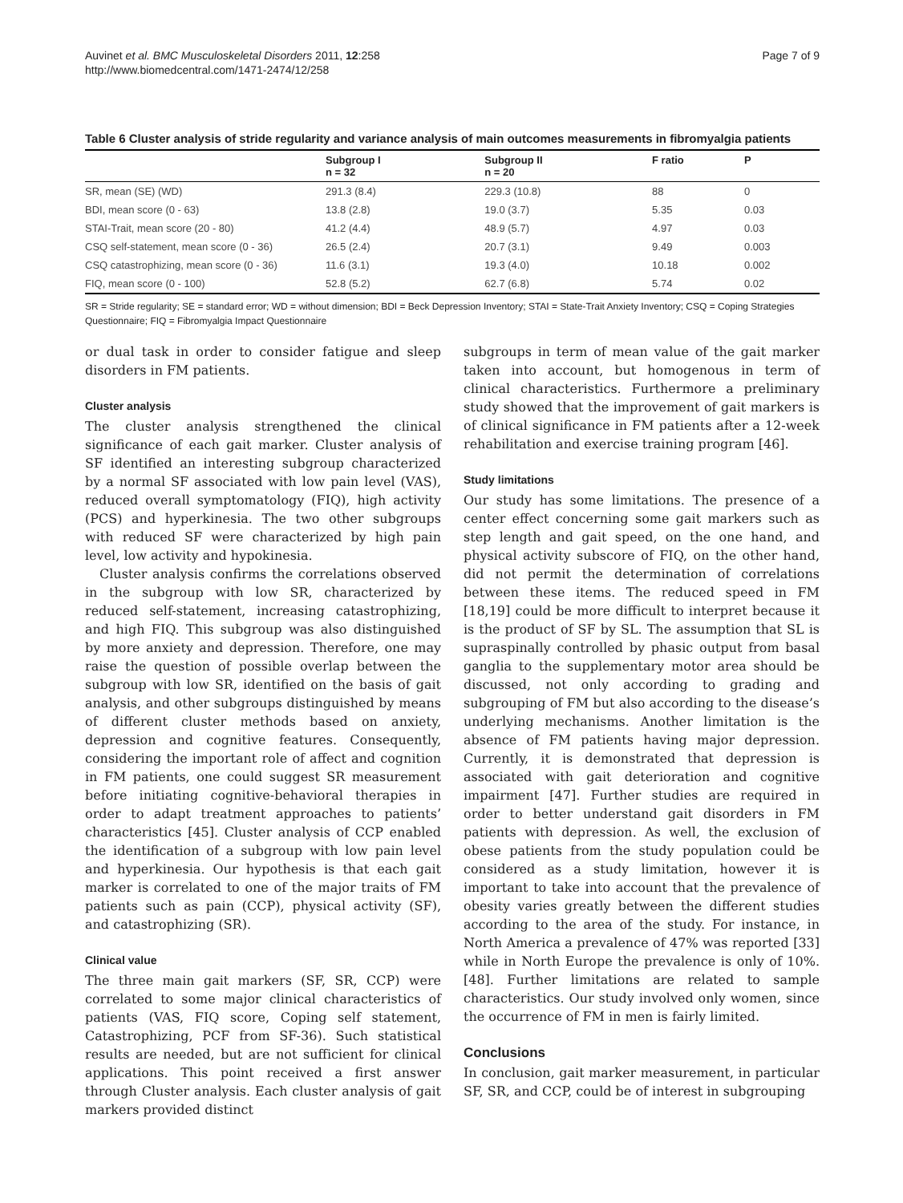Auvinet et al. BMC Musculoskeletal Disorders 2011, 12:258
http://www.biomedcentral.com/1471-2474/12/258
Page 7 of 9
Table 6 Cluster analysis of stride regularity and variance analysis of main outcomes measurements in fibromyalgia patients
| | Subgroup I n = 32 | Subgroup II n = 20 | F ratio | P |
| --- | --- | --- | --- | --- |
| SR, mean (SE) (WD) | 291.3 (8.4) | 229.3 (10.8) | 88 | 0 |
| BDI, mean score (0 - 63) | 13.8 (2.8) | 19.0 (3.7) | 5.35 | 0.03 |
| STAI-Trait, mean score (20 - 80) | 41.2 (4.4) | 48.9 (5.7) | 4.97 | 0.03 |
| CSQ self-statement, mean score (0 - 36) | 26.5 (2.4) | 20.7 (3.1) | 9.49 | 0.003 |
| CSQ catastrophizing, mean score (0 - 36) | 11.6 (3.1) | 19.3 (4.0) | 10.18 | 0.002 |
| FIQ, mean score (0 - 100) | 52.8 (5.2) | 62.7 (6.8) | 5.74 | 0.02 |
SR = Stride regularity; SE = standard error; WD = without dimension; BDI = Beck Depression Inventory; STAI = State-Trait Anxiety Inventory; CSQ = Coping Strategies Questionnaire; FIQ = Fibromyalgia Impact Questionnaire
or dual task in order to consider fatigue and sleep disorders in FM patients.
Cluster analysis
The cluster analysis strengthened the clinical significance of each gait marker. Cluster analysis of SF identified an interesting subgroup characterized by a normal SF associated with low pain level (VAS), reduced overall symptomatology (FIQ), high activity (PCS) and hyperkinesia. The two other subgroups with reduced SF were characterized by high pain level, low activity and hypokinesia.
Cluster analysis confirms the correlations observed in the subgroup with low SR, characterized by reduced self-statement, increasing catastrophizing, and high FIQ. This subgroup was also distinguished by more anxiety and depression. Therefore, one may raise the question of possible overlap between the subgroup with low SR, identified on the basis of gait analysis, and other subgroups distinguished by means of different cluster methods based on anxiety, depression and cognitive features. Consequently, considering the important role of affect and cognition in FM patients, one could suggest SR measurement before initiating cognitive-behavioral therapies in order to adapt treatment approaches to patients’ characteristics [45]. Cluster analysis of CCP enabled the identification of a subgroup with low pain level and hyperkinesia. Our hypothesis is that each gait marker is correlated to one of the major traits of FM patients such as pain (CCP), physical activity (SF), and catastrophizing (SR).
Clinical value
The three main gait markers (SF, SR, CCP) were correlated to some major clinical characteristics of patients (VAS, FIQ score, Coping self statement, Catastrophizing, PCF from SF-36). Such statistical results are needed, but are not sufficient for clinical applications. This point received a first answer through Cluster analysis. Each cluster analysis of gait markers provided distinct
subgroups in term of mean value of the gait marker taken into account, but homogenous in term of clinical characteristics. Furthermore a preliminary study showed that the improvement of gait markers is of clinical significance in FM patients after a 12-week rehabilitation and exercise training program [46].
Study limitations
Our study has some limitations. The presence of a center effect concerning some gait markers such as step length and gait speed, on the one hand, and physical activity subscore of FIQ, on the other hand, did not permit the determination of correlations between these items. The reduced speed in FM [18,19] could be more difficult to interpret because it is the product of SF by SL. The assumption that SL is supraspinally controlled by phasic output from basal ganglia to the supplementary motor area should be discussed, not only according to grading and subgrouping of FM but also according to the disease’s underlying mechanisms. Another limitation is the absence of FM patients having major depression. Currently, it is demonstrated that depression is associated with gait deterioration and cognitive impairment [47]. Further studies are required in order to better understand gait disorders in FM patients with depression. As well, the exclusion of obese patients from the study population could be considered as a study limitation, however it is important to take into account that the prevalence of obesity varies greatly between the different studies according to the area of the study. For instance, in North America a prevalence of 47% was reported [33] while in North Europe the prevalence is only of 10%. [48]. Further limitations are related to sample characteristics. Our study involved only women, since the occurrence of FM in men is fairly limited.
Conclusions
In conclusion, gait marker measurement, in particular SF, SR, and CCP, could be of interest in subgrouping